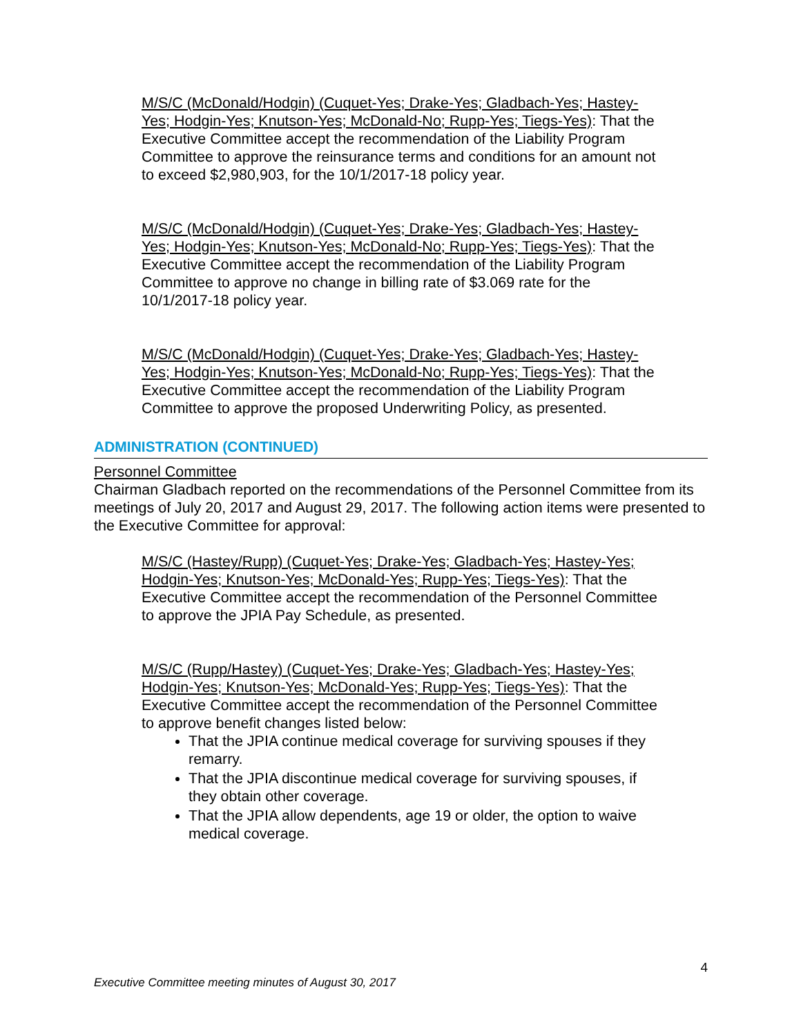M/S/C (McDonald/Hodgin) (Cuquet-Yes; Drake-Yes; Gladbach-Yes; Hastey-Yes; Hodgin-Yes; Knutson-Yes; McDonald-No; Rupp-Yes; Tiegs-Yes): That the Executive Committee accept the recommendation of the Liability Program Committee to approve the reinsurance terms and conditions for an amount not to exceed $2,980,903, for the 10/1/2017-18 policy year.
M/S/C (McDonald/Hodgin) (Cuquet-Yes; Drake-Yes; Gladbach-Yes; Hastey-Yes; Hodgin-Yes; Knutson-Yes; McDonald-No; Rupp-Yes; Tiegs-Yes): That the Executive Committee accept the recommendation of the Liability Program Committee to approve no change in billing rate of $3.069 rate for the 10/1/2017-18 policy year.
M/S/C (McDonald/Hodgin) (Cuquet-Yes; Drake-Yes; Gladbach-Yes; Hastey-Yes; Hodgin-Yes; Knutson-Yes; McDonald-No; Rupp-Yes; Tiegs-Yes): That the Executive Committee accept the recommendation of the Liability Program Committee to approve the proposed Underwriting Policy, as presented.
ADMINISTRATION (CONTINUED)
Personnel Committee
Chairman Gladbach reported on the recommendations of the Personnel Committee from its meetings of July 20, 2017 and August 29, 2017. The following action items were presented to the Executive Committee for approval:
M/S/C (Hastey/Rupp) (Cuquet-Yes; Drake-Yes; Gladbach-Yes; Hastey-Yes; Hodgin-Yes; Knutson-Yes; McDonald-Yes; Rupp-Yes; Tiegs-Yes): That the Executive Committee accept the recommendation of the Personnel Committee to approve the JPIA Pay Schedule, as presented.
M/S/C (Rupp/Hastey) (Cuquet-Yes; Drake-Yes; Gladbach-Yes; Hastey-Yes; Hodgin-Yes; Knutson-Yes; McDonald-Yes; Rupp-Yes; Tiegs-Yes): That the Executive Committee accept the recommendation of the Personnel Committee to approve benefit changes listed below:
That the JPIA continue medical coverage for surviving spouses if they remarry.
That the JPIA discontinue medical coverage for surviving spouses, if they obtain other coverage.
That the JPIA allow dependents, age 19 or older, the option to waive medical coverage.
4
Executive Committee meeting minutes of August 30, 2017